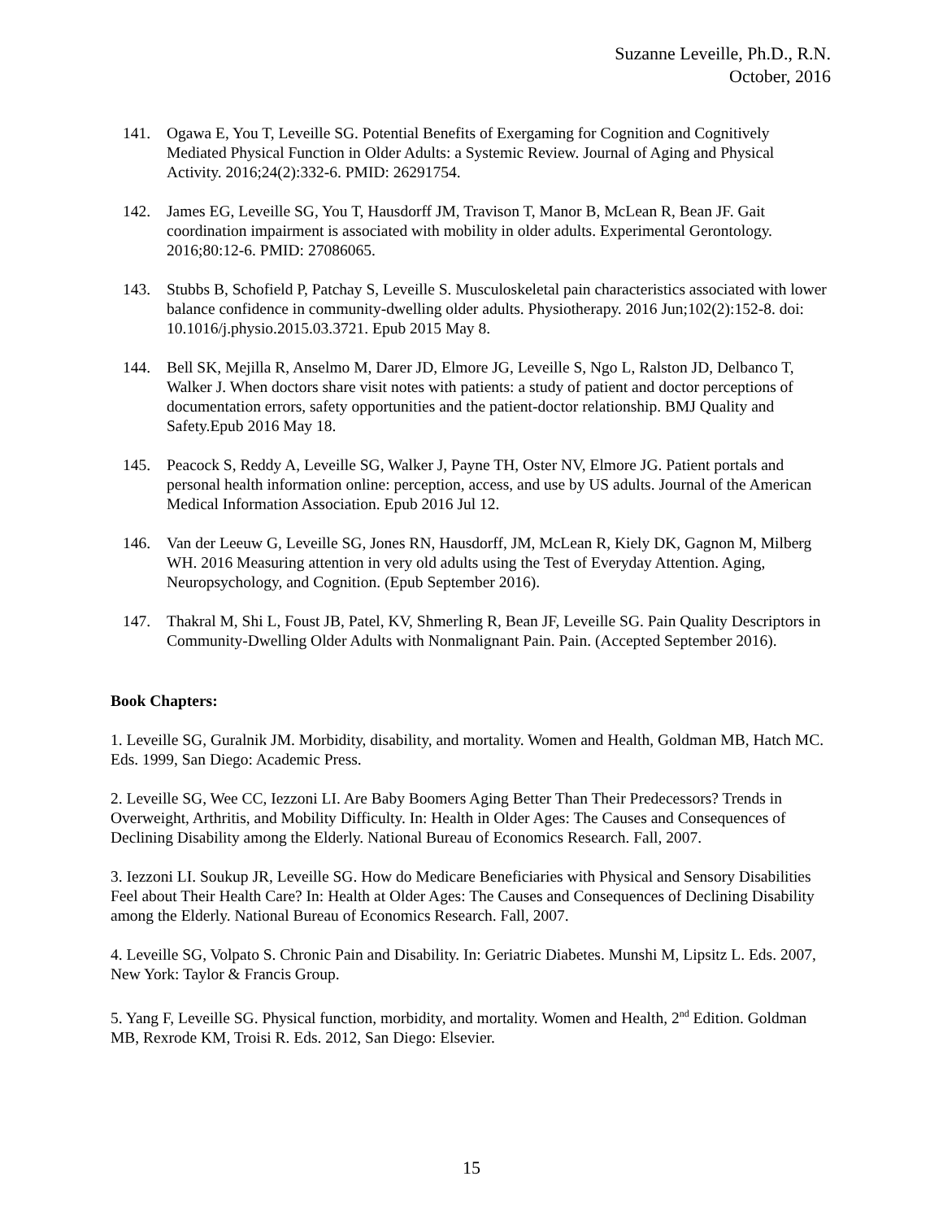Suzanne Leveille, Ph.D., R.N.
October, 2016
141. Ogawa E, You T, Leveille SG. Potential Benefits of Exergaming for Cognition and Cognitively Mediated Physical Function in Older Adults: a Systemic Review. Journal of Aging and Physical Activity. 2016;24(2):332-6. PMID: 26291754.
142. James EG, Leveille SG, You T, Hausdorff JM, Travison T, Manor B, McLean R, Bean JF. Gait coordination impairment is associated with mobility in older adults. Experimental Gerontology. 2016;80:12-6. PMID: 27086065.
143. Stubbs B, Schofield P, Patchay S, Leveille S. Musculoskeletal pain characteristics associated with lower balance confidence in community-dwelling older adults. Physiotherapy. 2016 Jun;102(2):152-8. doi: 10.1016/j.physio.2015.03.3721. Epub 2015 May 8.
144. Bell SK, Mejilla R, Anselmo M, Darer JD, Elmore JG, Leveille S, Ngo L, Ralston JD, Delbanco T, Walker J. When doctors share visit notes with patients: a study of patient and doctor perceptions of documentation errors, safety opportunities and the patient-doctor relationship. BMJ Quality and Safety.Epub 2016 May 18.
145. Peacock S, Reddy A, Leveille SG, Walker J, Payne TH, Oster NV, Elmore JG. Patient portals and personal health information online: perception, access, and use by US adults. Journal of the American Medical Information Association. Epub 2016 Jul 12.
146. Van der Leeuw G, Leveille SG, Jones RN, Hausdorff, JM, McLean R, Kiely DK, Gagnon M, Milberg WH. 2016 Measuring attention in very old adults using the Test of Everyday Attention. Aging, Neuropsychology, and Cognition. (Epub September 2016).
147. Thakral M, Shi L, Foust JB, Patel, KV, Shmerling R, Bean JF, Leveille SG. Pain Quality Descriptors in Community-Dwelling Older Adults with Nonmalignant Pain. Pain. (Accepted September 2016).
Book Chapters:
1. Leveille SG, Guralnik JM. Morbidity, disability, and mortality. Women and Health, Goldman MB, Hatch MC. Eds. 1999, San Diego: Academic Press.
2. Leveille SG, Wee CC, Iezzoni LI. Are Baby Boomers Aging Better Than Their Predecessors? Trends in Overweight, Arthritis, and Mobility Difficulty. In: Health in Older Ages: The Causes and Consequences of Declining Disability among the Elderly. National Bureau of Economics Research. Fall, 2007.
3. Iezzoni LI. Soukup JR, Leveille SG. How do Medicare Beneficiaries with Physical and Sensory Disabilities Feel about Their Health Care? In: Health at Older Ages: The Causes and Consequences of Declining Disability among the Elderly. National Bureau of Economics Research. Fall, 2007.
4. Leveille SG, Volpato S. Chronic Pain and Disability. In: Geriatric Diabetes. Munshi M, Lipsitz L. Eds. 2007, New York: Taylor & Francis Group.
5. Yang F, Leveille SG. Physical function, morbidity, and mortality. Women and Health, 2<sup>nd</sup> Edition. Goldman MB, Rexrode KM, Troisi R. Eds. 2012, San Diego: Elsevier.
15